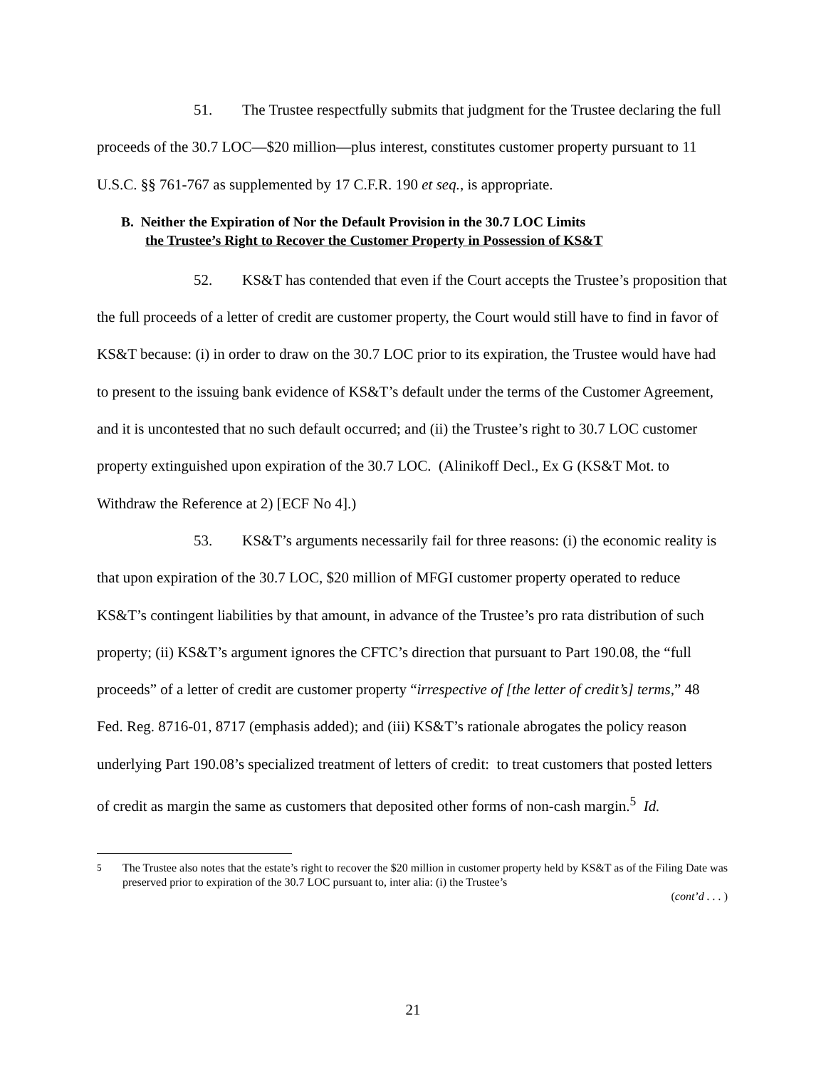51. The Trustee respectfully submits that judgment for the Trustee declaring the full proceeds of the 30.7 LOC—$20 million—plus interest, constitutes customer property pursuant to 11 U.S.C. §§ 761-767 as supplemented by 17 C.F.R. 190 et seq., is appropriate.
B. Neither the Expiration of Nor the Default Provision in the 30.7 LOC Limits
the Trustee’s Right to Recover the Customer Property in Possession of KS&T
52. KS&T has contended that even if the Court accepts the Trustee’s proposition that the full proceeds of a letter of credit are customer property, the Court would still have to find in favor of KS&T because: (i) in order to draw on the 30.7 LOC prior to its expiration, the Trustee would have had to present to the issuing bank evidence of KS&T’s default under the terms of the Customer Agreement, and it is uncontested that no such default occurred; and (ii) the Trustee’s right to 30.7 LOC customer property extinguished upon expiration of the 30.7 LOC. (Alinikoff Decl., Ex G (KS&T Mot. to Withdraw the Reference at 2) [ECF No 4].)
53. KS&T’s arguments necessarily fail for three reasons: (i) the economic reality is that upon expiration of the 30.7 LOC, $20 million of MFGI customer property operated to reduce KS&T’s contingent liabilities by that amount, in advance of the Trustee’s pro rata distribution of such property; (ii) KS&T’s argument ignores the CFTC’s direction that pursuant to Part 190.08, the “full proceeds” of a letter of credit are customer property “irrespective of [the letter of credit’s] terms,” 48 Fed. Reg. 8716-01, 8717 (emphasis added); and (iii) KS&T’s rationale abrogates the policy reason underlying Part 190.08’s specialized treatment of letters of credit: to treat customers that posted letters of credit as margin the same as customers that deposited other forms of non-cash margin.<sup>5</sup> Id.
<sup>5</sup> The Trustee also notes that the estate’s right to recover the $20 million in customer property held by KS&T as of the Filing Date was preserved prior to expiration of the 30.7 LOC pursuant to, inter alia: (i) the Trustee’s
(cont’d . . . )
21